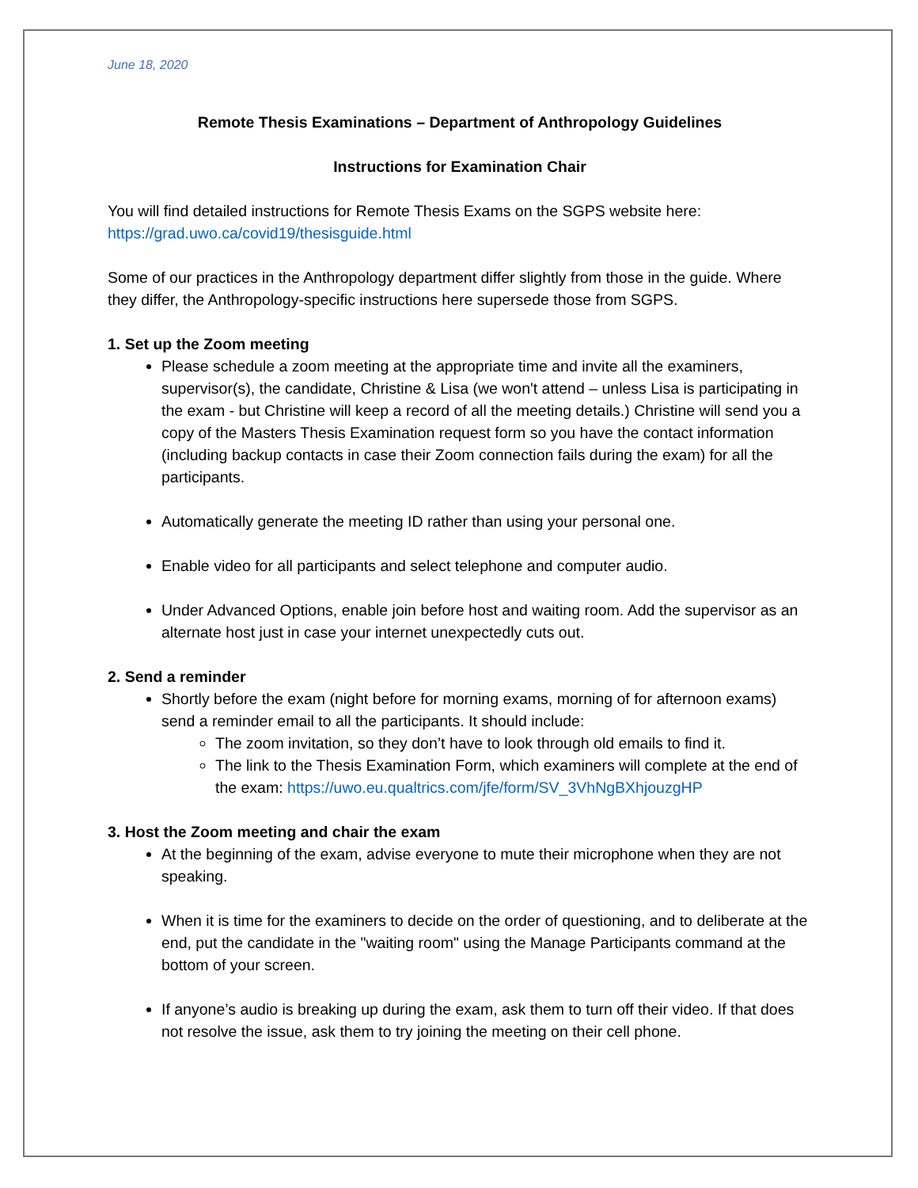June 18, 2020
Remote Thesis Examinations – Department of Anthropology Guidelines
Instructions for Examination Chair
You will find detailed instructions for Remote Thesis Exams on the SGPS website here: https://grad.uwo.ca/covid19/thesisguide.html
Some of our practices in the Anthropology department differ slightly from those in the guide. Where they differ, the Anthropology-specific instructions here supersede those from SGPS.
1. Set up the Zoom meeting
Please schedule a zoom meeting at the appropriate time and invite all the examiners, supervisor(s), the candidate, Christine & Lisa (we won't attend – unless Lisa is participating in the exam - but Christine will keep a record of all the meeting details.) Christine will send you a copy of the Masters Thesis Examination request form so you have the contact information (including backup contacts in case their Zoom connection fails during the exam) for all the participants.
Automatically generate the meeting ID rather than using your personal one.
Enable video for all participants and select telephone and computer audio.
Under Advanced Options, enable join before host and waiting room. Add the supervisor as an alternate host just in case your internet unexpectedly cuts out.
2. Send a reminder
Shortly before the exam (night before for morning exams, morning of for afternoon exams) send a reminder email to all the participants. It should include:
The zoom invitation, so they don’t have to look through old emails to find it.
The link to the Thesis Examination Form, which examiners will complete at the end of the exam: https://uwo.eu.qualtrics.com/jfe/form/SV_3VhNgBXhjouzgHP
3. Host the Zoom meeting and chair the exam
At the beginning of the exam, advise everyone to mute their microphone when they are not speaking.
When it is time for the examiners to decide on the order of questioning, and to deliberate at the end, put the candidate in the "waiting room" using the Manage Participants command at the bottom of your screen.
If anyone’s audio is breaking up during the exam, ask them to turn off their video. If that does not resolve the issue, ask them to try joining the meeting on their cell phone.